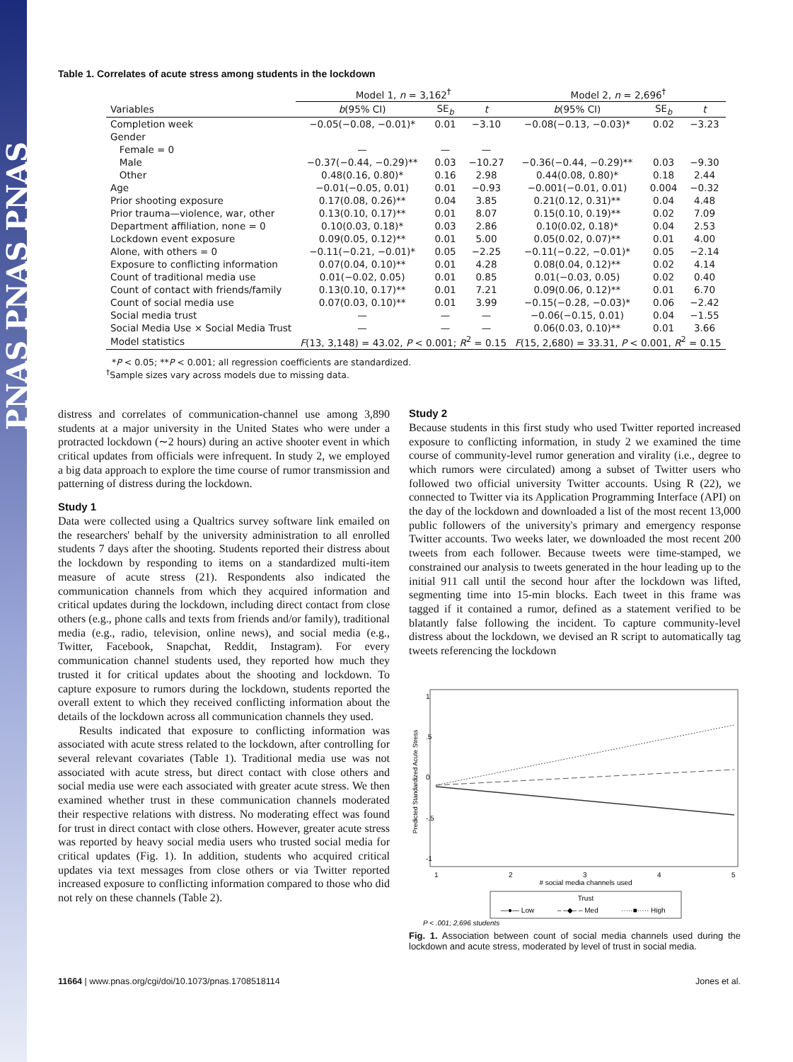PNAS PNAS PNAS
Table 1. Correlates of acute stress among students in the lockdown
| | Model 1, n = 3,162<sup>†</sup> | | | Model 2, n = 2,696<sup>†</sup> | | |
| --- | --- | --- | --- | --- | --- | --- |
| Variables | b (95% CI) | SE<sub>b</sub> | t | b (95% CI) | SE<sub>b</sub> | t |
| Completion week | −0.05(−0.08, −0.01)* | 0.01 | −3.10 | −0.08(−0.13, −0.03)* | 0.02 | −3.23 |
| Gender | | | | | | |
| Female = 0 | — | — | — | | | |
| Male | −0.37(−0.44, −0.29)** | 0.03 | −10.27 | −0.36(−0.44, −0.29)** | 0.03 | −9.30 |
| Other | 0.48(0.16, 0.80)* | 0.16 | 2.98 | 0.44(0.08, 0.80)* | 0.18 | 2.44 |
| Age | −0.01(−0.05, 0.01) | 0.01 | −0.93 | −0.001(−0.01, 0.01) | 0.004 | −0.32 |
| Prior shooting exposure | 0.17(0.08, 0.26)** | 0.04 | 3.85 | 0.21(0.12, 0.31)** | 0.04 | 4.48 |
| Prior trauma—violence, war, other | 0.13(0.10, 0.17)** | 0.01 | 8.07 | 0.15(0.10, 0.19)** | 0.02 | 7.09 |
| Department affiliation, none = 0 | 0.10(0.03, 0.18)* | 0.03 | 2.86 | 0.10(0.02, 0.18)* | 0.04 | 2.53 |
| Lockdown event exposure | 0.09(0.05, 0.12)** | 0.01 | 5.00 | 0.05(0.02, 0.07)** | 0.01 | 4.00 |
| Alone, with others = 0 | −0.11(−0.21, −0.01)* | 0.05 | −2.25 | −0.11(−0.22, −0.01)* | 0.05 | −2.14 |
| Exposure to conflicting information | 0.07(0.04, 0.10)** | 0.01 | 4.28 | 0.08(0.04, 0.12)** | 0.02 | 4.14 |
| Count of traditional media use | 0.01(−0.02, 0.05) | 0.01 | 0.85 | 0.01(−0.03, 0.05) | 0.02 | 0.40 |
| Count of contact with friends/family | 0.13(0.10, 0.17)** | 0.01 | 7.21 | 0.09(0.06, 0.12)** | 0.01 | 6.70 |
| Count of social media use | 0.07(0.03, 0.10)** | 0.01 | 3.99 | −0.15(−0.28, −0.03)* | 0.06 | −2.42 |
| Social media trust | — | — | — | −0.06(−0.15, 0.01) | 0.04 | −1.55 |
| Social Media Use × Social Media Trust | — | — | — | 0.06(0.03, 0.10)** | 0.01 | 3.66 |
| Model statistics | F (13, 3,148) = 43.02, P < 0.001; R<sup>2</sup> = 0.15 | | | F (15, 2,680) = 33.31, P < 0.001, R<sup>2</sup> = 0.15 | | |
*P < 0.05; **P < 0.001; all regression coefficients are standardized.
<sup>†</sup> Sample sizes vary across models due to missing data.
distress and correlates of communication-channel use among 3,890 students at a major university in the United States who were under a protracted lockdown (∼2 hours) during an active shooter event in which critical updates from officials were infrequent. In study 2, we employed a big data approach to explore the time course of rumor transmission and patterning of distress during the lockdown.
Study 1
Data were collected using a Qualtrics survey software link emailed on the researchers' behalf by the university administration to all enrolled students 7 days after the shooting. Students reported their distress about the lockdown by responding to items on a standardized multi-item measure of acute stress (21). Respondents also indicated the communication channels from which they acquired information and critical updates during the lockdown, including direct contact from close others (e.g., phone calls and texts from friends and/or family), traditional media (e.g., radio, television, online news), and social media (e.g., Twitter, Facebook, Snapchat, Reddit, Instagram). For every communication channel students used, they reported how much they trusted it for critical updates about the shooting and lockdown. To capture exposure to rumors during the lockdown, students reported the overall extent to which they received conflicting information about the details of the lockdown across all communication channels they used.
Results indicated that exposure to conflicting information was associated with acute stress related to the lockdown, after controlling for several relevant covariates (Table 1). Traditional media use was not associated with acute stress, but direct contact with close others and social media use were each associated with greater acute stress. We then examined whether trust in these communication channels moderated their respective relations with distress. No moderating effect was found for trust in direct contact with close others. However, greater acute stress was reported by heavy social media users who trusted social media for critical updates (Fig. 1). In addition, students who acquired critical updates via text messages from close others or via Twitter reported increased exposure to conflicting information compared to those who did not rely on these channels (Table 2).
Study 2
Because students in this first study who used Twitter reported increased exposure to conflicting information, in study 2 we examined the time course of community-level rumor generation and virality (i.e., degree to which rumors were circulated) among a subset of Twitter users who followed two official university Twitter accounts. Using R (22), we connected to Twitter via its Application Programming Interface (API) on the day of the lockdown and downloaded a list of the most recent 13,000 public followers of the university's primary and emergency response Twitter accounts. Two weeks later, we downloaded the most recent 200 tweets from each follower. Because tweets were time-stamped, we constrained our analysis to tweets generated in the hour leading up to the initial 911 call until the second hour after the lockdown was lifted, segmenting time into 15-min blocks. Each tweet in this frame was tagged if it contained a rumor, defined as a statement verified to be blatantly false following the incident. To capture community-level distress about the lockdown, we devised an R script to automatically tag tweets referencing the lockdown
Predicted Standardized Acute Stress
1
.5
0
-.5
-1
1
2
3
4
5
# social media channels used
Trust
—●— Low
– –◆– – Med
·····■····· High
P < .001; 2,696 students
Fig. 1. Association between count of social media channels used during the lockdown and acute stress, moderated by level of trust in social media.
11664 | www.pnas.org/cgi/doi/10.1073/pnas.1708518114 Jones et al.